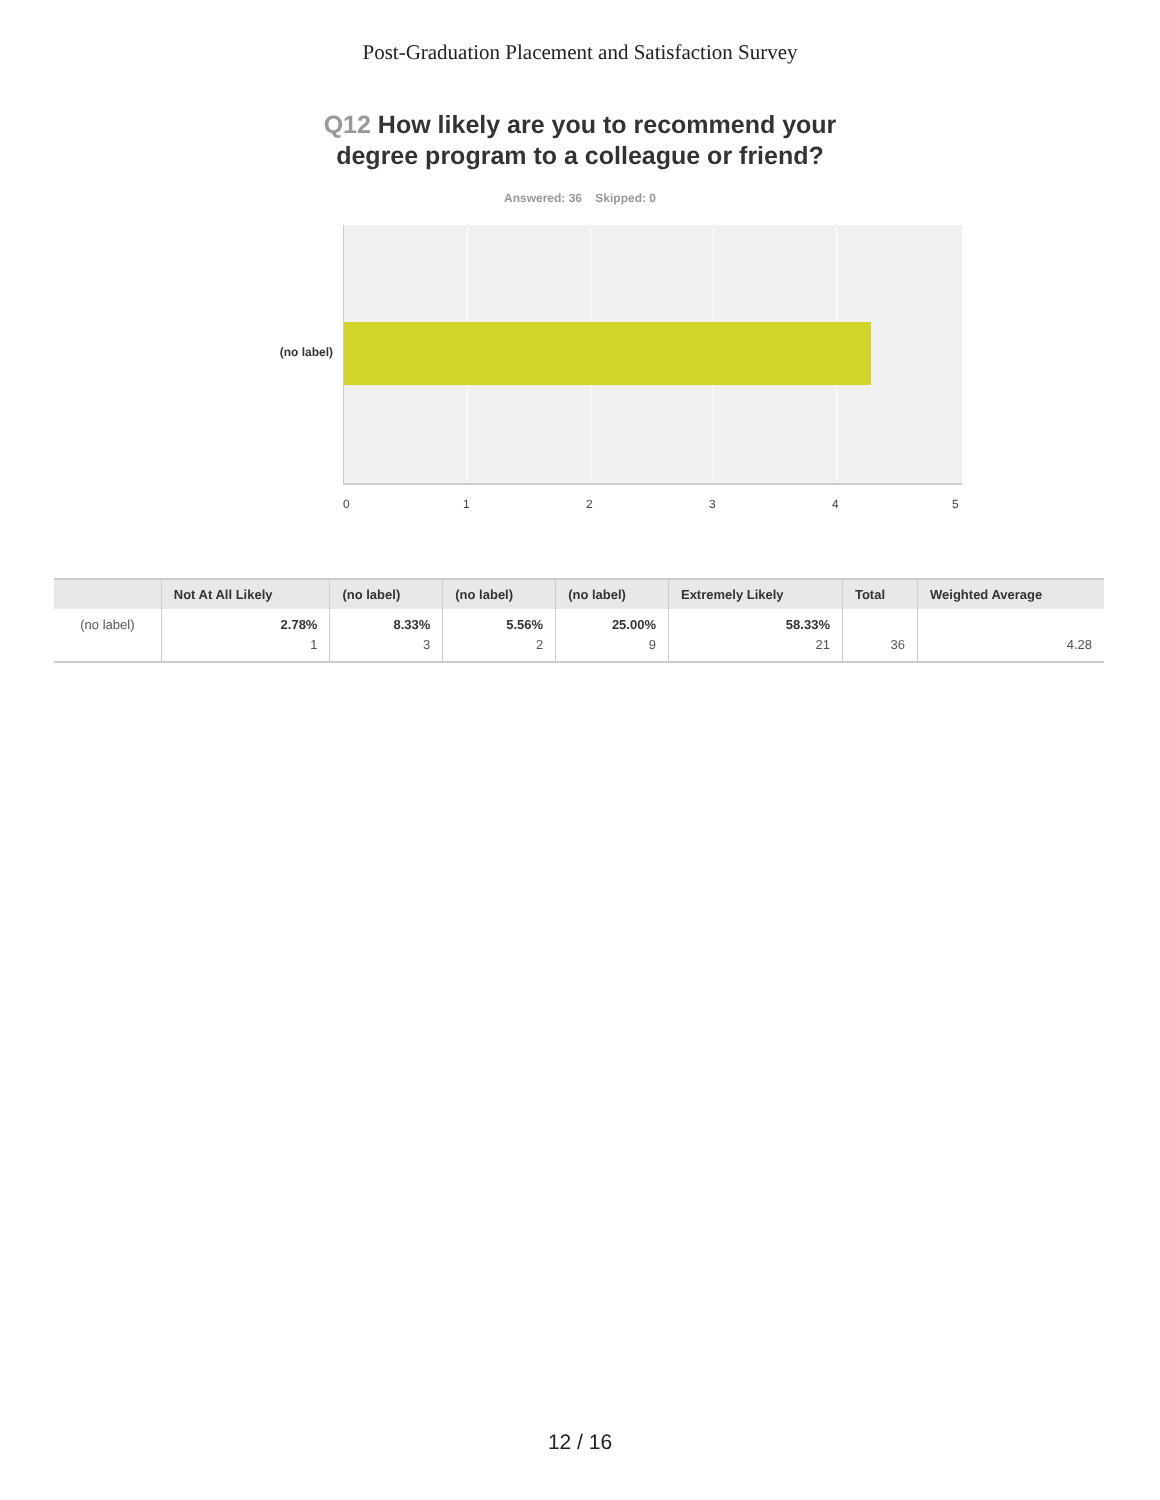Post-Graduation Placement and Satisfaction Survey
Q12 How likely are you to recommend your
degree program to a colleague or friend?
Answered: 36 Skipped: 0
(no label)
0 1 2 3 4 5
| | Not At All Likely | (no label) | (no label) | (no label) | Extremely Likely | Total | Weighted Average |
| --- | --- | --- | --- | --- | --- | --- | --- |
| (no label) | 2.78% 1 | 8.33% 3 | 5.56% 2 | 25.00% 9 | 58.33% 21 | 36 | 4.28 |
12 / 16